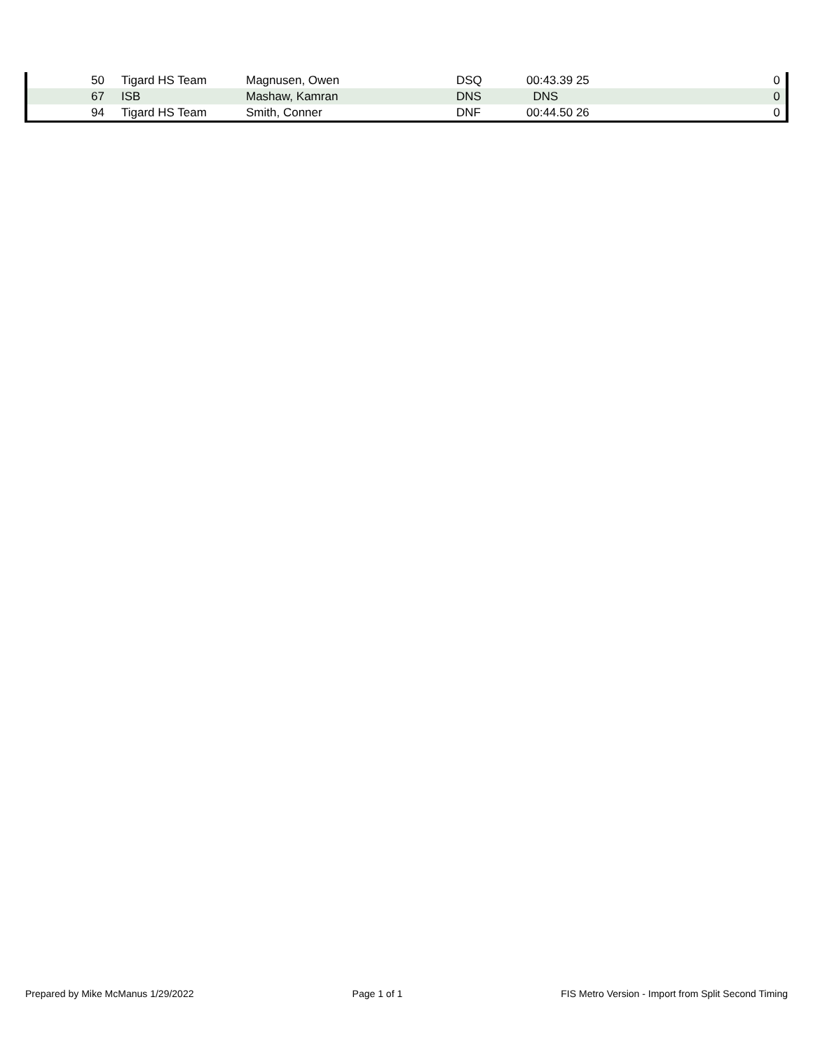| 50 | | Tigard HS Team | Magnusen, Owen | DSQ | 00:43.39 25 | 0 |
| 67 | | ISB | Mashaw, Kamran | DNS | DNS | 0 |
| 94 | | Tigard HS Team | Smith, Conner | DNF | 00:44.50 26 | 0 |
Prepared by Mike McManus 1/29/2022 Page 1 of 1 FIS Metro Version - Import from Split Second Timing